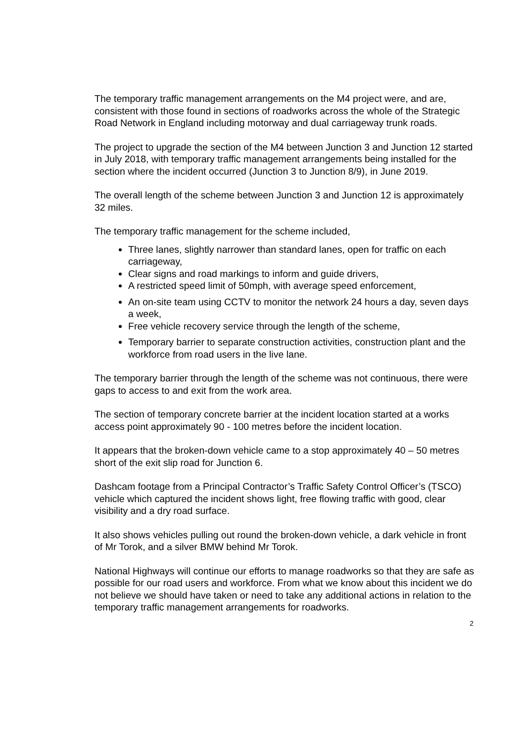The temporary traffic management arrangements on the M4 project were, and are, consistent with those found in sections of roadworks across the whole of the Strategic Road Network in England including motorway and dual carriageway trunk roads.
The project to upgrade the section of the M4 between Junction 3 and Junction 12 started in July 2018, with temporary traffic management arrangements being installed for the section where the incident occurred (Junction 3 to Junction 8/9), in June 2019.
The overall length of the scheme between Junction 3 and Junction 12 is approximately 32 miles.
The temporary traffic management for the scheme included,
Three lanes, slightly narrower than standard lanes, open for traffic on each carriageway,
Clear signs and road markings to inform and guide drivers,
A restricted speed limit of 50mph, with average speed enforcement,
An on-site team using CCTV to monitor the network 24 hours a day, seven days a week,
Free vehicle recovery service through the length of the scheme,
Temporary barrier to separate construction activities, construction plant and the workforce from road users in the live lane.
The temporary barrier through the length of the scheme was not continuous, there were gaps to access to and exit from the work area.
The section of temporary concrete barrier at the incident location started at a works access point approximately 90 - 100 metres before the incident location.
It appears that the broken-down vehicle came to a stop approximately 40 – 50 metres short of the exit slip road for Junction 6.
Dashcam footage from a Principal Contractor’s Traffic Safety Control Officer’s (TSCO) vehicle which captured the incident shows light, free flowing traffic with good, clear visibility and a dry road surface.
It also shows vehicles pulling out round the broken-down vehicle, a dark vehicle in front of Mr Torok, and a silver BMW behind Mr Torok.
National Highways will continue our efforts to manage roadworks so that they are safe as possible for our road users and workforce. From what we know about this incident we do not believe we should have taken or need to take any additional actions in relation to the temporary traffic management arrangements for roadworks.
2